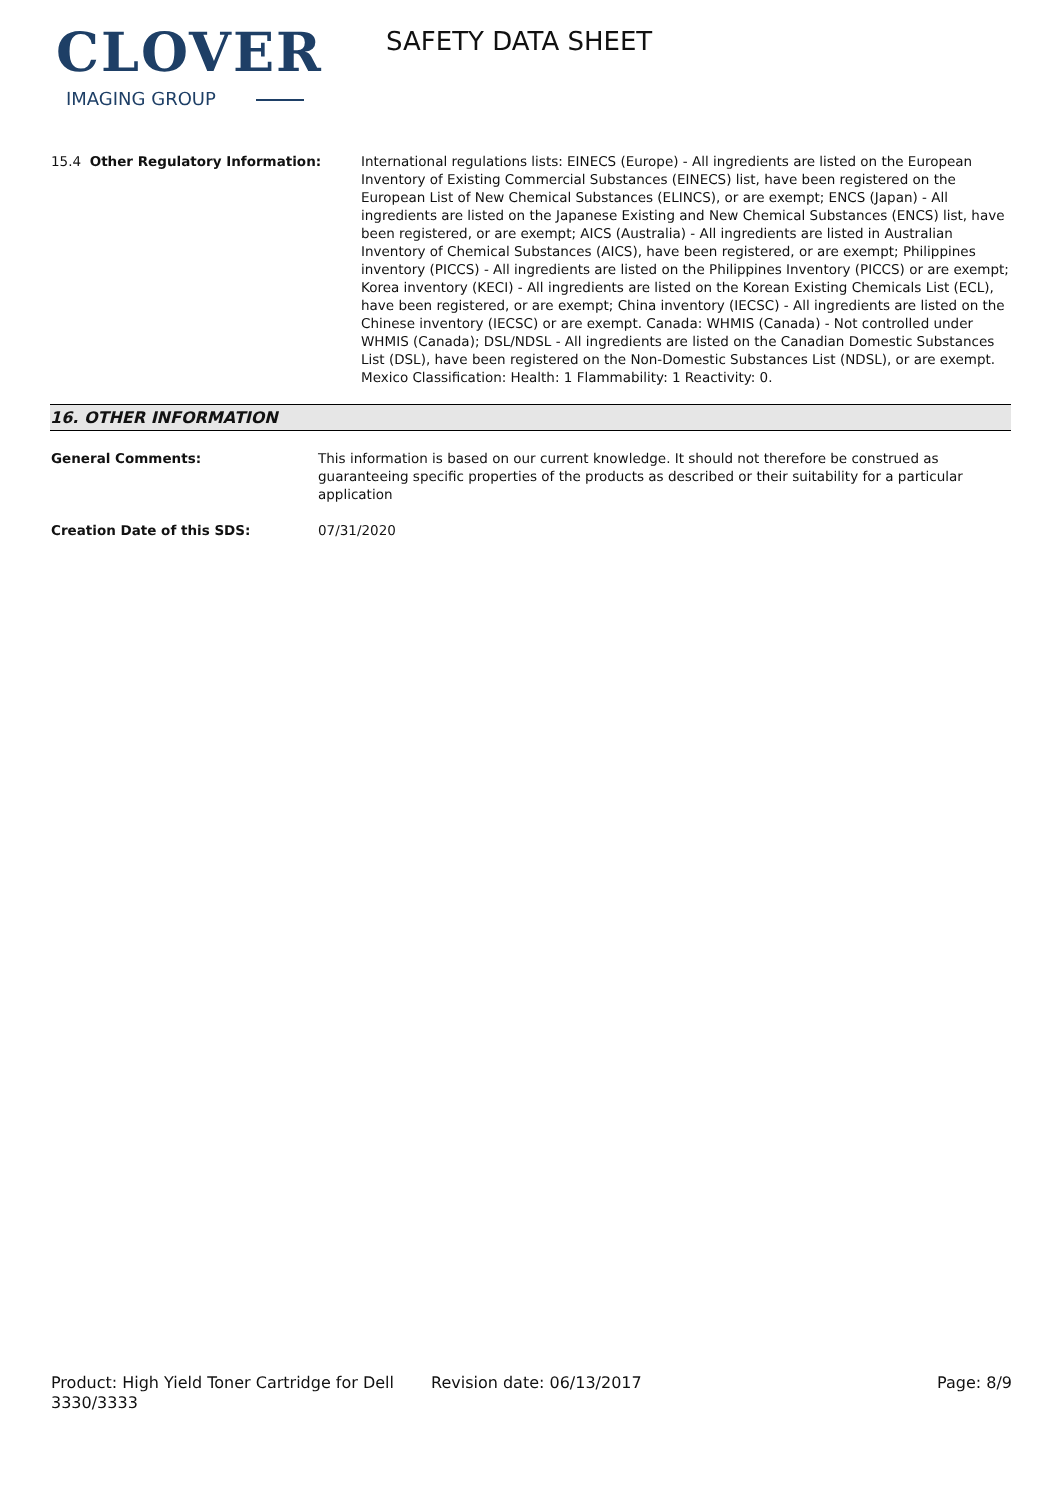CLOVER
IMAGING GROUP
SAFETY DATA SHEET
15.4 Other Regulatory Information: International regulations lists: EINECS (Europe) - All ingredients are listed on the European Inventory of Existing Commercial Substances (EINECS) list, have been registered on the European List of New Chemical Substances (ELINCS), or are exempt; ENCS (Japan) - All ingredients are listed on the Japanese Existing and New Chemical Substances (ENCS) list, have been registered, or are exempt; AICS (Australia) - All ingredients are listed in Australian Inventory of Chemical Substances (AICS), have been registered, or are exempt; Philippines inventory (PICCS) - All ingredients are listed on the Philippines Inventory (PICCS) or are exempt; Korea inventory (KECI) - All ingredients are listed on the Korean Existing Chemicals List (ECL), have been registered, or are exempt; China inventory (IECSC) - All ingredients are listed on the Chinese inventory (IECSC) or are exempt. Canada: WHMIS (Canada) - Not controlled under WHMIS (Canada); DSL/NDSL - All ingredients are listed on the Canadian Domestic Substances List (DSL), have been registered on the Non-Domestic Substances List (NDSL), or are exempt. Mexico Classification: Health: 1 Flammability: 1 Reactivity: 0.
16. OTHER INFORMATION
General Comments: This information is based on our current knowledge. It should not therefore be construed as guaranteeing specific properties of the products as described or their suitability for a particular application
Creation Date of this SDS: 07/31/2020
Product: High Yield Toner Cartridge for Dell 3330/3333
Revision date: 06/13/2017 Page: 8/9